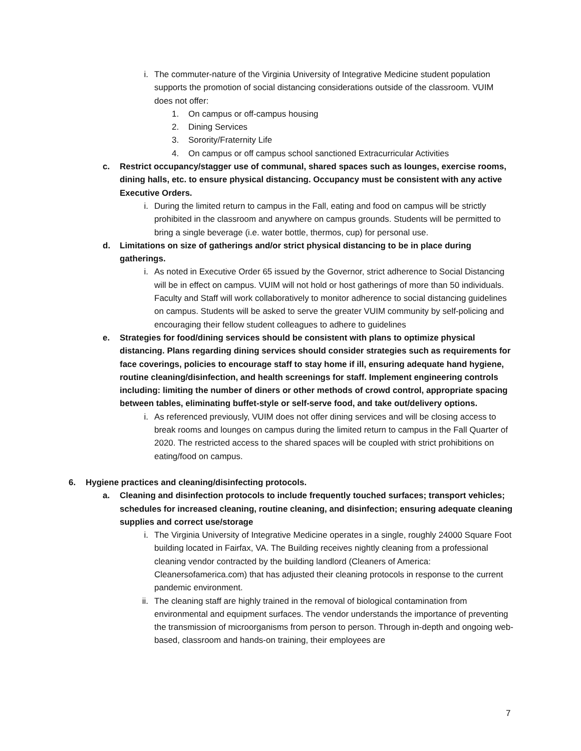i. The commuter-nature of the Virginia University of Integrative Medicine student population supports the promotion of social distancing considerations outside of the classroom. VUIM does not offer:
1. On campus or off-campus housing
2. Dining Services
3. Sorority/Fraternity Life
4. On campus or off campus school sanctioned Extracurricular Activities
c. Restrict occupancy/stagger use of communal, shared spaces such as lounges, exercise rooms, dining halls, etc. to ensure physical distancing. Occupancy must be consistent with any active Executive Orders.
i. During the limited return to campus in the Fall, eating and food on campus will be strictly prohibited in the classroom and anywhere on campus grounds. Students will be permitted to bring a single beverage (i.e. water bottle, thermos, cup) for personal use.
d. Limitations on size of gatherings and/or strict physical distancing to be in place during gatherings.
i. As noted in Executive Order 65 issued by the Governor, strict adherence to Social Distancing will be in effect on campus. VUIM will not hold or host gatherings of more than 50 individuals. Faculty and Staff will work collaboratively to monitor adherence to social distancing guidelines on campus. Students will be asked to serve the greater VUIM community by self-policing and encouraging their fellow student colleagues to adhere to guidelines
e. Strategies for food/dining services should be consistent with plans to optimize physical distancing. Plans regarding dining services should consider strategies such as requirements for face coverings, policies to encourage staff to stay home if ill, ensuring adequate hand hygiene, routine cleaning/disinfection, and health screenings for staff. Implement engineering controls including: limiting the number of diners or other methods of crowd control, appropriate spacing between tables, eliminating buffet-style or self-serve food, and take out/delivery options.
i. As referenced previously, VUIM does not offer dining services and will be closing access to break rooms and lounges on campus during the limited return to campus in the Fall Quarter of 2020. The restricted access to the shared spaces will be coupled with strict prohibitions on eating/food on campus.
6. Hygiene practices and cleaning/disinfecting protocols.
a. Cleaning and disinfection protocols to include frequently touched surfaces; transport vehicles; schedules for increased cleaning, routine cleaning, and disinfection; ensuring adequate cleaning supplies and correct use/storage
i. The Virginia University of Integrative Medicine operates in a single, roughly 24000 Square Foot building located in Fairfax, VA. The Building receives nightly cleaning from a professional cleaning vendor contracted by the building landlord (Cleaners of America: Cleanersofamerica.com) that has adjusted their cleaning protocols in response to the current pandemic environment.
ii. The cleaning staff are highly trained in the removal of biological contamination from environmental and equipment surfaces. The vendor understands the importance of preventing the transmission of microorganisms from person to person. Through in-depth and ongoing web-based, classroom and hands-on training, their employees are
7